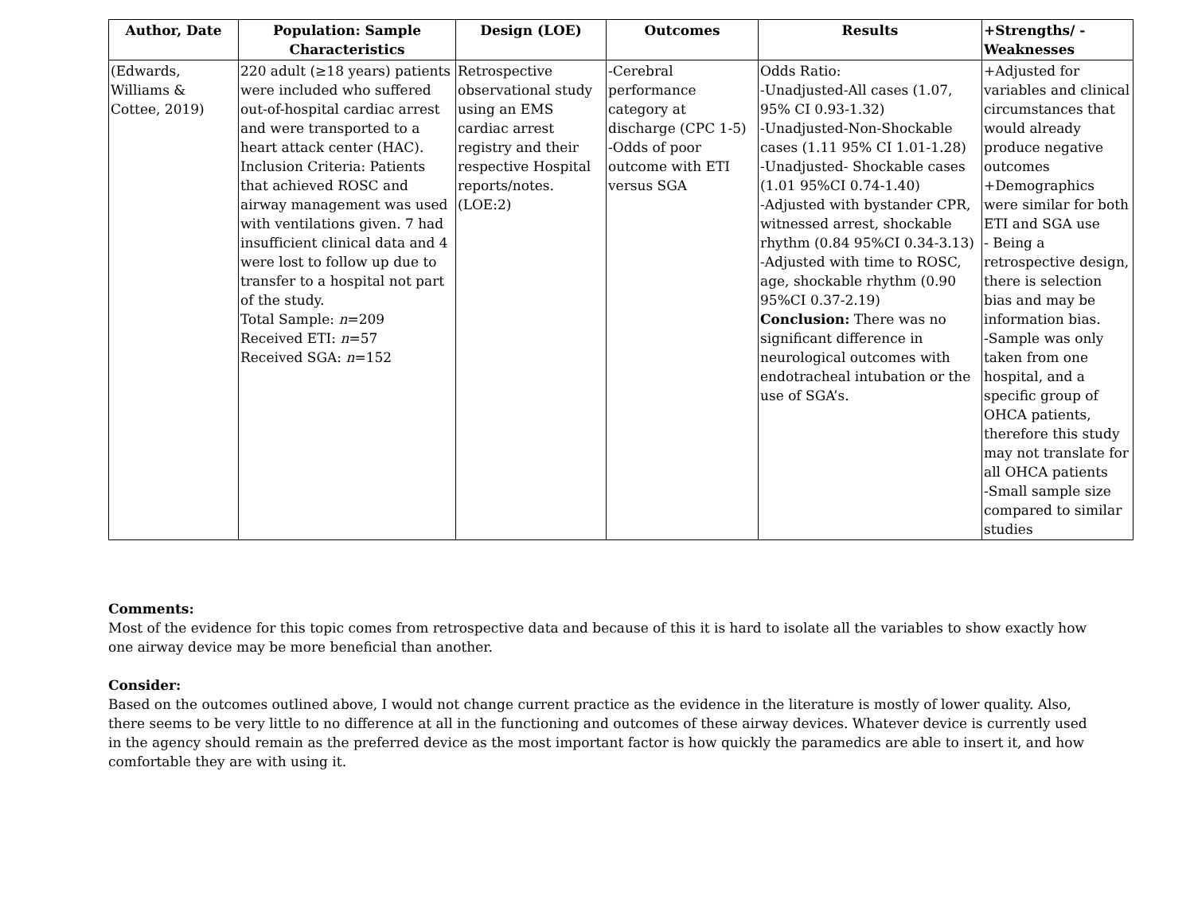| Author, Date | Population: Sample Characteristics | Design (LOE) | Outcomes | Results | +Strengths/ -Weaknesses |
| --- | --- | --- | --- | --- | --- |
| (Edwards, Williams & Cottee, 2019) | 220 adult (≥18 years) patients were included who suffered out-of-hospital cardiac arrest and were transported to a heart attack center (HAC). Inclusion Criteria: Patients that achieved ROSC and airway management was used with ventilations given. 7 had insufficient clinical data and 4 were lost to follow up due to transfer to a hospital not part of the study. Total Sample: n =209 Received ETI: n =57 Received SGA: n =152 | Retrospective observational study using an EMS cardiac arrest registry and their respective Hospital reports/notes. (LOE:2) | -Cerebral performance category at discharge (CPC 1-5) -Odds of poor outcome with ETI versus SGA | Odds Ratio: -Unadjusted-All cases (1.07, 95% CI 0.93-1.32) -Unadjusted-Non-Shockable cases (1.11 95% CI 1.01-1.28) -Unadjusted- Shockable cases (1.01 95%CI 0.74-1.40) -Adjusted with bystander CPR, witnessed arrest, shockable rhythm (0.84 95%CI 0.34-3.13) -Adjusted with time to ROSC, age, shockable rhythm (0.90 95%CI 0.37-2.19) Conclusion: There was no significant difference in neurological outcomes with endotracheal intubation or the use of SGA’s. | +Adjusted for variables and clinical circumstances that would already produce negative outcomes +Demographics were similar for both ETI and SGA use - Being a retrospective design, there is selection bias and may be information bias. -Sample was only taken from one hospital, and a specific group of OHCA patients, therefore this study may not translate for all OHCA patients -Small sample size compared to similar studies |
Comments:
Most of the evidence for this topic comes from retrospective data and because of this it is hard to isolate all the variables to show exactly how one airway device may be more beneficial than another.
Consider:
Based on the outcomes outlined above, I would not change current practice as the evidence in the literature is mostly of lower quality. Also, there seems to be very little to no difference at all in the functioning and outcomes of these airway devices. Whatever device is currently used in the agency should remain as the preferred device as the most important factor is how quickly the paramedics are able to insert it, and how comfortable they are with using it.